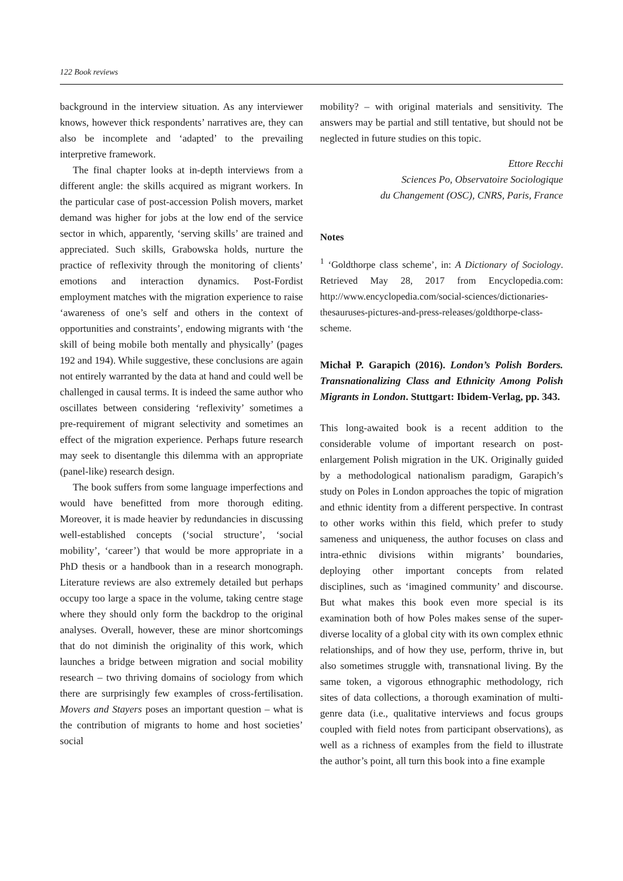122 Book reviews
background in the interview situation. As any interviewer knows, however thick respondents’ narratives are, they can also be incomplete and ‘adapted’ to the prevailing interpretive framework.
The final chapter looks at in-depth interviews from a different angle: the skills acquired as migrant workers. In the particular case of post-accession Polish movers, market demand was higher for jobs at the low end of the service sector in which, apparently, ‘serving skills’ are trained and appreciated. Such skills, Grabowska holds, nurture the practice of reflexivity through the monitoring of clients’ emotions and interaction dynamics. Post-Fordist employment matches with the migration experience to raise ‘awareness of one’s self and others in the context of opportunities and constraints’, endowing migrants with ‘the skill of being mobile both mentally and physically’ (pages 192 and 194). While suggestive, these conclusions are again not entirely warranted by the data at hand and could well be challenged in causal terms. It is indeed the same author who oscillates between considering ‘reflexivity’ sometimes a pre-requirement of migrant selectivity and sometimes an effect of the migration experience. Perhaps future research may seek to disentangle this dilemma with an appropriate (panel-like) research design.
The book suffers from some language imperfections and would have benefitted from more thorough editing. Moreover, it is made heavier by redundancies in discussing well-established concepts (‘social structure’, ‘social mobility’, ‘career’) that would be more appropriate in a PhD thesis or a handbook than in a research monograph. Literature reviews are also extremely detailed but perhaps occupy too large a space in the volume, taking centre stage where they should only form the backdrop to the original analyses. Overall, however, these are minor shortcomings that do not diminish the originality of this work, which launches a bridge between migration and social mobility research – two thriving domains of sociology from which there are surprisingly few examples of cross-fertilisation. Movers and Stayers poses an important question – what is the contribution of migrants to home and host societies’ social
mobility? – with original materials and sensitivity. The answers may be partial and still tentative, but should not be neglected in future studies on this topic.
Ettore Recchi
Sciences Po, Observatoire Sociologique
du Changement (OSC), CNRS, Paris, France
Notes
<sup>1</sup> ‘Goldthorpe class scheme’, in: A Dictionary of Sociology. Retrieved May 28, 2017 from Encyclopedia.com: http://www.encyclopedia.com/social-sciences/dictionaries-thesauruses-pictures-and-press-releases/goldthorpe-class-scheme.
Michał P. Garapich (2016). London’s Polish Borders. Transnationalizing Class and Ethnicity Among Polish Migrants in London. Stuttgart: Ibidem-Verlag, pp. 343.
This long-awaited book is a recent addition to the considerable volume of important research on post-enlargement Polish migration in the UK. Originally guided by a methodological nationalism paradigm, Garapich’s study on Poles in London approaches the topic of migration and ethnic identity from a different perspective. In contrast to other works within this field, which prefer to study sameness and uniqueness, the author focuses on class and intra-ethnic divisions within migrants’ boundaries, deploying other important concepts from related disciplines, such as ‘imagined community’ and discourse. But what makes this book even more special is its examination both of how Poles makes sense of the super-diverse locality of a global city with its own complex ethnic relationships, and of how they use, perform, thrive in, but also sometimes struggle with, transnational living. By the same token, a vigorous ethnographic methodology, rich sites of data collections, a thorough examination of multi-genre data (i.e., qualitative interviews and focus groups coupled with field notes from participant observations), as well as a richness of examples from the field to illustrate the author’s point, all turn this book into a fine example